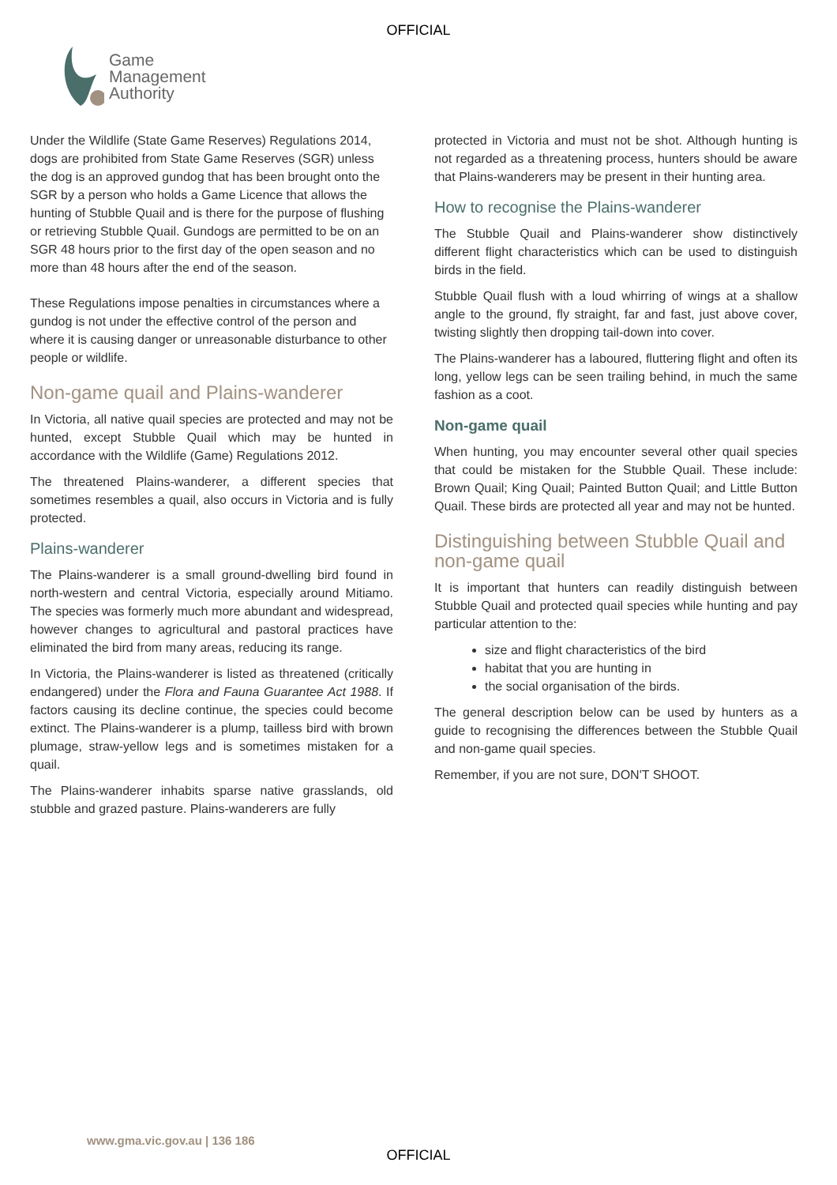OFFICIAL
Game
Management
Authority
Under the Wildlife (State Game Reserves) Regulations 2014, dogs are prohibited from State Game Reserves (SGR) unless the dog is an approved gundog that has been brought onto the SGR by a person who holds a Game Licence that allows the hunting of Stubble Quail and is there for the purpose of flushing or retrieving Stubble Quail. Gundogs are permitted to be on an SGR 48 hours prior to the first day of the open season and no more than 48 hours after the end of the season.
These Regulations impose penalties in circumstances where a gundog is not under the effective control of the person and where it is causing danger or unreasonable disturbance to other people or wildlife.
Non-game quail and Plains-wanderer
In Victoria, all native quail species are protected and may not be hunted, except Stubble Quail which may be hunted in accordance with the Wildlife (Game) Regulations 2012.
The threatened Plains-wanderer, a different species that sometimes resembles a quail, also occurs in Victoria and is fully protected.
Plains-wanderer
The Plains-wanderer is a small ground-dwelling bird found in north-western and central Victoria, especially around Mitiamo. The species was formerly much more abundant and widespread, however changes to agricultural and pastoral practices have eliminated the bird from many areas, reducing its range.
In Victoria, the Plains-wanderer is listed as threatened (critically endangered) under the Flora and Fauna Guarantee Act 1988. If factors causing its decline continue, the species could become extinct. The Plains-wanderer is a plump, tailless bird with brown plumage, straw-yellow legs and is sometimes mistaken for a quail.
The Plains-wanderer inhabits sparse native grasslands, old stubble and grazed pasture. Plains-wanderers are fully
protected in Victoria and must not be shot. Although hunting is not regarded as a threatening process, hunters should be aware that Plains-wanderers may be present in their hunting area.
How to recognise the Plains-wanderer
The Stubble Quail and Plains-wanderer show distinctively different flight characteristics which can be used to distinguish birds in the field.
Stubble Quail flush with a loud whirring of wings at a shallow angle to the ground, fly straight, far and fast, just above cover, twisting slightly then dropping tail-down into cover.
The Plains-wanderer has a laboured, fluttering flight and often its long, yellow legs can be seen trailing behind, in much the same fashion as a coot.
Non-game quail
When hunting, you may encounter several other quail species that could be mistaken for the Stubble Quail. These include: Brown Quail; King Quail; Painted Button Quail; and Little Button Quail. These birds are protected all year and may not be hunted.
Distinguishing between Stubble Quail and non-game quail
It is important that hunters can readily distinguish between Stubble Quail and protected quail species while hunting and pay particular attention to the:
size and flight characteristics of the bird
habitat that you are hunting in
the social organisation of the birds.
The general description below can be used by hunters as a guide to recognising the differences between the Stubble Quail and non-game quail species.
Remember, if you are not sure, DON'T SHOOT.
www.gma.vic.gov.au | 136 186
OFFICIAL